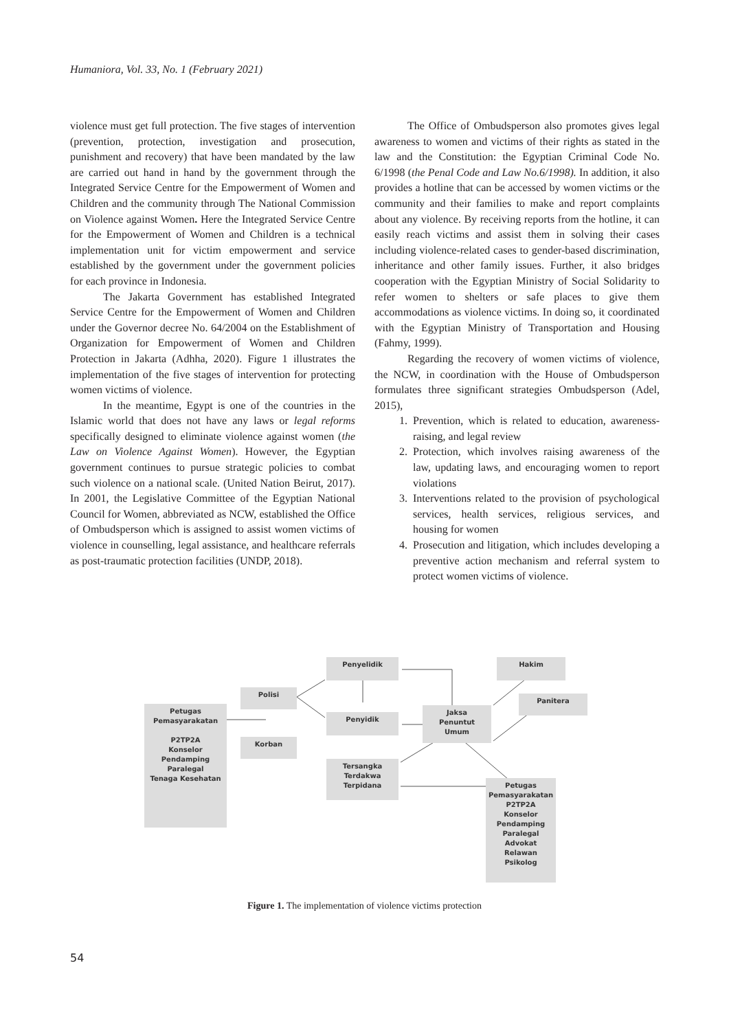Humaniora, Vol. 33, No. 1 (February 2021)
violence must get full protection. The five stages of intervention (prevention, protection, investigation and prosecution, punishment and recovery) that have been mandated by the law are carried out hand in hand by the government through the Integrated Service Centre for the Empowerment of Women and Children and the community through The National Commission on Violence against Women. Here the Integrated Service Centre for the Empowerment of Women and Children is a technical implementation unit for victim empowerment and service established by the government under the government policies for each province in Indonesia.
The Jakarta Government has established Integrated Service Centre for the Empowerment of Women and Children under the Governor decree No. 64/2004 on the Establishment of Organization for Empowerment of Women and Children Protection in Jakarta (Adhha, 2020). Figure 1 illustrates the implementation of the five stages of intervention for protecting women victims of violence.
In the meantime, Egypt is one of the countries in the Islamic world that does not have any laws or legal reforms specifically designed to eliminate violence against women (the Law on Violence Against Women). However, the Egyptian government continues to pursue strategic policies to combat such violence on a national scale. (United Nation Beirut, 2017). In 2001, the Legislative Committee of the Egyptian National Council for Women, abbreviated as NCW, established the Office of Ombudsperson which is assigned to assist women victims of violence in counselling, legal assistance, and healthcare referrals as post-traumatic protection facilities (UNDP, 2018).
The Office of Ombudsperson also promotes gives legal awareness to women and victims of their rights as stated in the law and the Constitution: the Egyptian Criminal Code No. 6/1998 (the Penal Code and Law No.6/1998). In addition, it also provides a hotline that can be accessed by women victims or the community and their families to make and report complaints about any violence. By receiving reports from the hotline, it can easily reach victims and assist them in solving their cases including violence-related cases to gender-based discrimination, inheritance and other family issues. Further, it also bridges cooperation with the Egyptian Ministry of Social Solidarity to refer women to shelters or safe places to give them accommodations as violence victims. In doing so, it coordinated with the Egyptian Ministry of Transportation and Housing (Fahmy, 1999).
Regarding the recovery of women victims of violence, the NCW, in coordination with the House of Ombudsperson formulates three significant strategies Ombudsperson (Adel, 2015),
1. Prevention, which is related to education, awareness-raising, and legal review
2. Protection, which involves raising awareness of the law, updating laws, and encouraging women to report violations
3. Interventions related to the provision of psychological services, health services, religious services, and housing for women
4. Prosecution and litigation, which includes developing a preventive action mechanism and referral system to protect women victims of violence.
Petugas
Pemasyarakatan
P2TP2A
Konselor
Pendamping
Paralegal
Tenaga Kesehatan
Polisi
Korban
Penyelidik
Penyidik
Jaksa
Penuntut
Umum
Hakim
Panitera
Tersangka
Terdakwa
Terpidana
Petugas
Pemasyarakatan
P2TP2A
Konselor
Pendamping
Paralegal
Advokat
Relawan
Psikolog
Figure 1. The implementation of violence victims protection
54